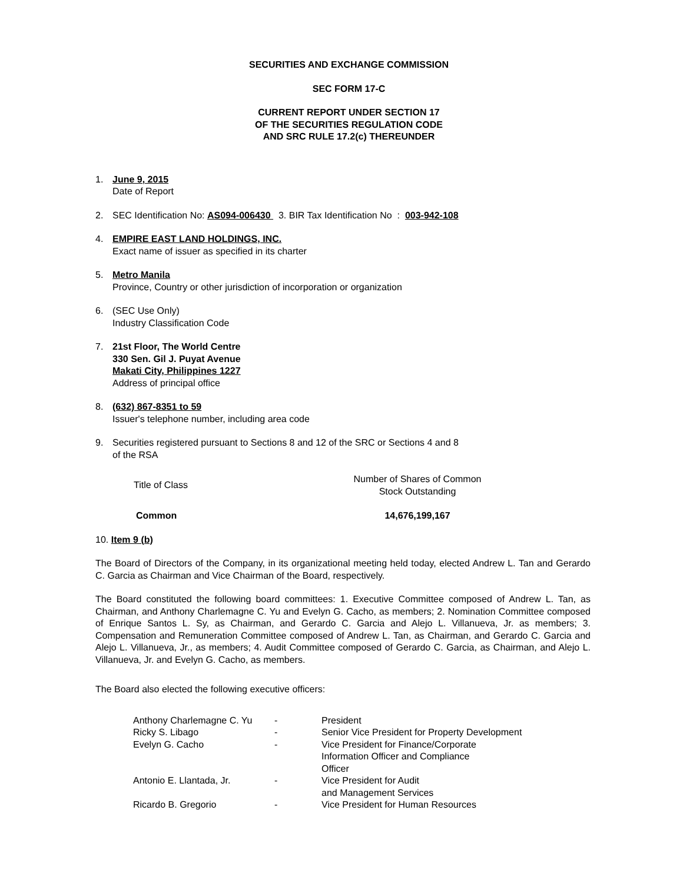SECURITIES AND EXCHANGE COMMISSION
SEC FORM 17-C
CURRENT REPORT UNDER SECTION 17
OF THE SECURITIES REGULATION CODE
AND SRC RULE 17.2(c) THEREUNDER
1. June 9, 2015
Date of Report
2. SEC Identification No: AS094-006430 3. BIR Tax Identification No : 003-942-108
4. EMPIRE EAST LAND HOLDINGS, INC.
Exact name of issuer as specified in its charter
5. Metro Manila
Province, Country or other jurisdiction of incorporation or organization
6. (SEC Use Only)
Industry Classification Code
7. 21st Floor, The World Centre
330 Sen. Gil J. Puyat Avenue
Makati City, Philippines 1227
Address of principal office
8. (632) 867-8351 to 59
Issuer's telephone number, including area code
9. Securities registered pursuant to Sections 8 and 12 of the SRC or Sections 4 and 8
of the RSA
| Title of Class | Number of Shares of Common Stock Outstanding |
| --- | --- |
| Common | 14,676,199,167 |
10. Item 9 (b)
The Board of Directors of the Company, in its organizational meeting held today, elected Andrew L. Tan and Gerardo C. Garcia as Chairman and Vice Chairman of the Board, respectively.
The Board constituted the following board committees: 1. Executive Committee composed of Andrew L. Tan, as Chairman, and Anthony Charlemagne C. Yu and Evelyn G. Cacho, as members; 2. Nomination Committee composed of Enrique Santos L. Sy, as Chairman, and Gerardo C. Garcia and Alejo L. Villanueva, Jr. as members; 3. Compensation and Remuneration Committee composed of Andrew L. Tan, as Chairman, and Gerardo C. Garcia and Alejo L. Villanueva, Jr., as members; 4. Audit Committee composed of Gerardo C. Garcia, as Chairman, and Alejo L. Villanueva, Jr. and Evelyn G. Cacho, as members.
The Board also elected the following executive officers:
| Anthony Charlemagne C. Yu | - | President |
| Ricky S. Libago | - | Senior Vice President for Property Development |
| Evelyn G. Cacho | - | Vice President for Finance/Corporate Information Officer and Compliance Officer |
| Antonio E. Llantada, Jr. | - | Vice President for Audit and Management Services |
| Ricardo B. Gregorio | - | Vice President for Human Resources |